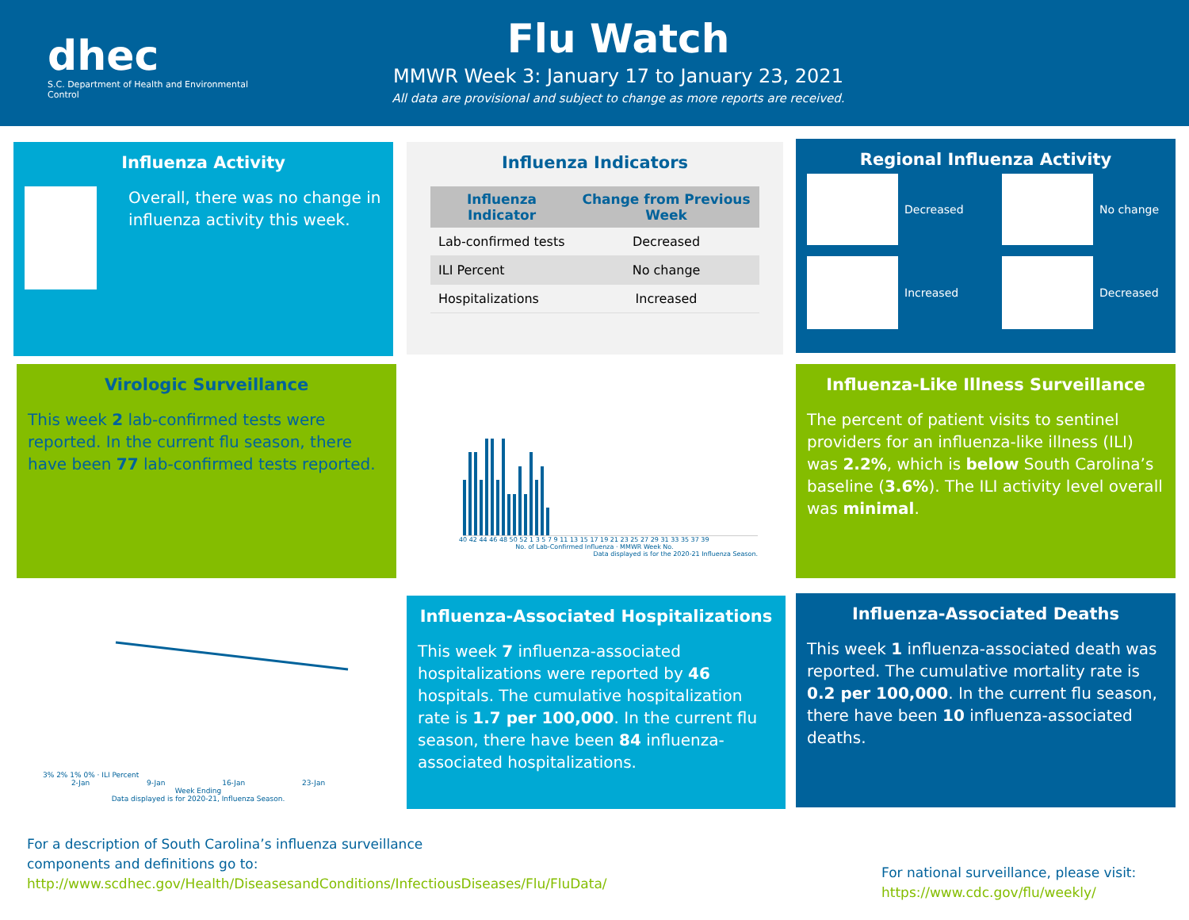dhec
S.C. Department of Health and Environmental Control
Flu Watch
MMWR Week 3: January 17 to January 23, 2021
All data are provisional and subject to change as more reports are received.
Influenza Activity
Overall, there was no change in influenza activity this week.
Influenza Indicators
| Influenza Indicator | Change from Previous Week |
| --- | --- |
| Lab-confirmed tests | Decreased |
| ILI Percent | No change |
| Hospitalizations | Increased |
Regional Influenza Activity
Decreased
No change
Increased
Decreased
Virologic Surveillance
This week 2 lab-confirmed tests were reported. In the current flu season, there have been 77 lab-confirmed tests reported.
40 42 44 46 48 50 52 1 3 5 7 9 11 13 15 17 19 21 23 25 27 29 31 33 35 37 39
No. of Lab-Confirmed Influenza · MMWR Week No.
Data displayed is for the 2020-21 Influenza Season.
Influenza-Like Illness Surveillance
The percent of patient visits to sentinel providers for an influenza-like illness (ILI) was 2.2%, which is below South Carolina’s baseline (3.6%). The ILI activity level overall was minimal.
3% 2% 1% 0% · ILI Percent
2-Jan 9-Jan 16-Jan 23-Jan
Week Ending
Data displayed is for 2020-21, Influenza Season.
Influenza-Associated Hospitalizations
This week 7 influenza-associated hospitalizations were reported by 46 hospitals. The cumulative hospitalization rate is 1.7 per 100,000. In the current flu season, there have been 84 influenza-associated hospitalizations.
Influenza-Associated Deaths
This week 1 influenza-associated death was reported. The cumulative mortality rate is 0.2 per 100,000. In the current flu season, there have been 10 influenza-associated deaths.
For a description of South Carolina’s influenza surveillance components and definitions go to:
http://www.scdhec.gov/Health/DiseasesandConditions/InfectiousDiseases/Flu/FluData/
For national surveillance, please visit:
https://www.cdc.gov/flu/weekly/